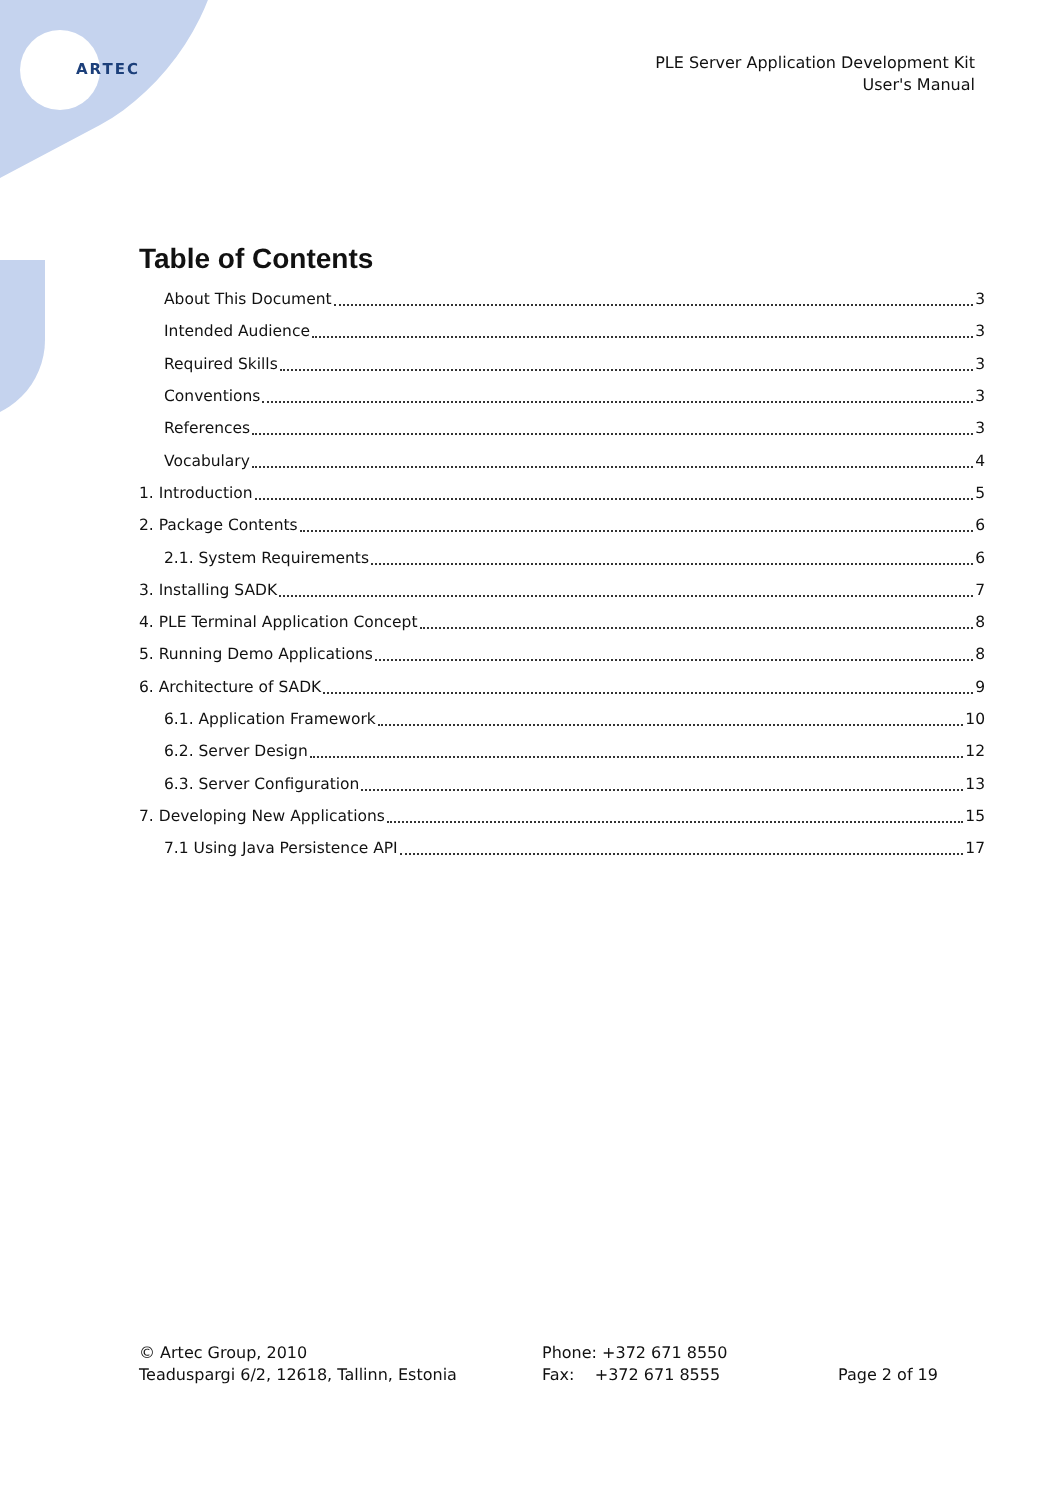ARTEC
PLE Server Application Development Kit
User's Manual
Table of Contents
About This Document 3
Intended Audience 3
Required Skills 3
Conventions 3
References 3
Vocabulary 4
1. Introduction 5
2. Package Contents 6
2.1. System Requirements 6
3. Installing SADK 7
4. PLE Terminal Application Concept 8
5. Running Demo Applications 8
6. Architecture of SADK 9
6.1. Application Framework 10
6.2. Server Design 12
6.3. Server Configuration 13
7. Developing New Applications 15
7.1 Using Java Persistence API 17
© Artec Group, 2010
Teaduspargi 6/2, 12618, Tallinn, Estonia
Phone: +372 671 8550
Fax: +372 671 8555
Page 2 of 19